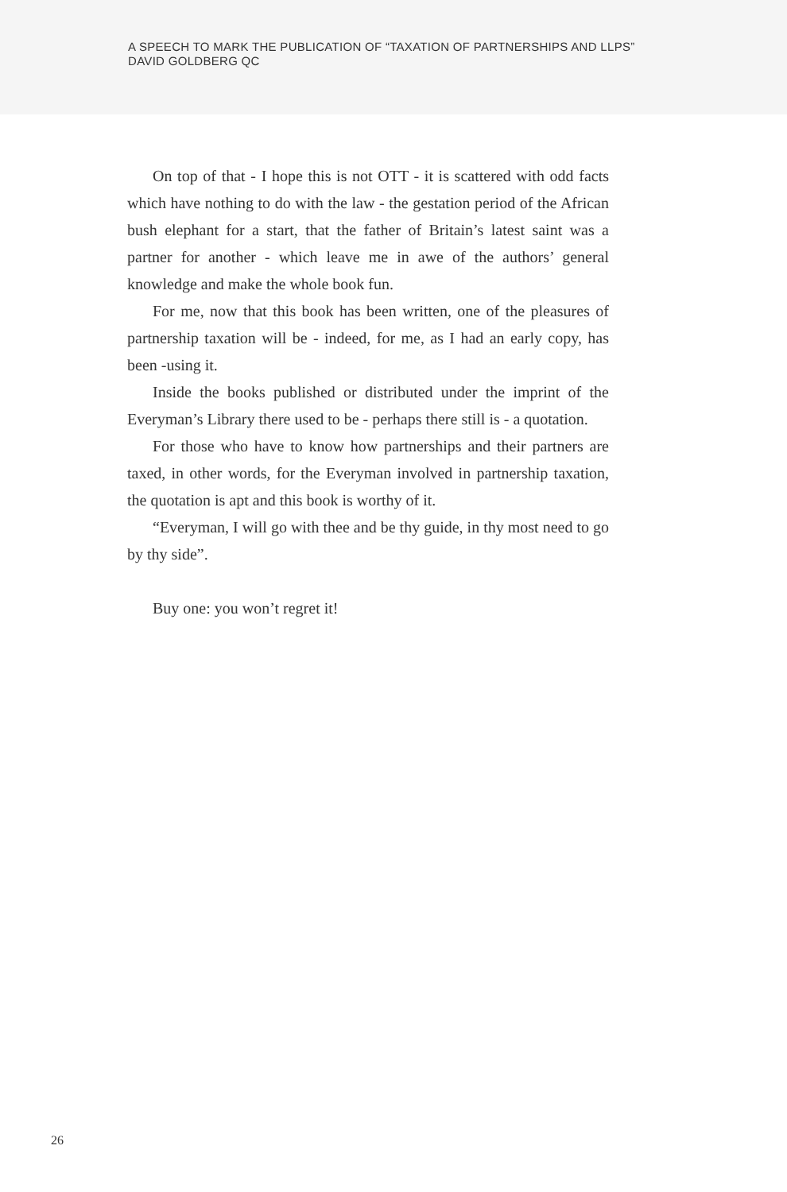A SPEECH TO MARK THE PUBLICATION OF “TAXATION OF PARTNERSHIPS AND LLPS”
DAVID GOLDBERG QC
On top of that - I hope this is not OTT - it is scattered with odd facts which have nothing to do with the law - the gestation period of the African bush elephant for a start, that the father of Britain’s latest saint was a partner for another - which leave me in awe of the authors’ general knowledge and make the whole book fun.
For me, now that this book has been written, one of the pleasures of partnership taxation will be - indeed, for me, as I had an early copy, has been -using it.
Inside the books published or distributed under the imprint of the Everyman’s Library there used to be - perhaps there still is - a quotation.
For those who have to know how partnerships and their partners are taxed, in other words, for the Everyman involved in partnership taxation, the quotation is apt and this book is worthy of it.
“Everyman, I will go with thee and be thy guide, in thy most need to go by thy side”.
Buy one: you won’t regret it!
26